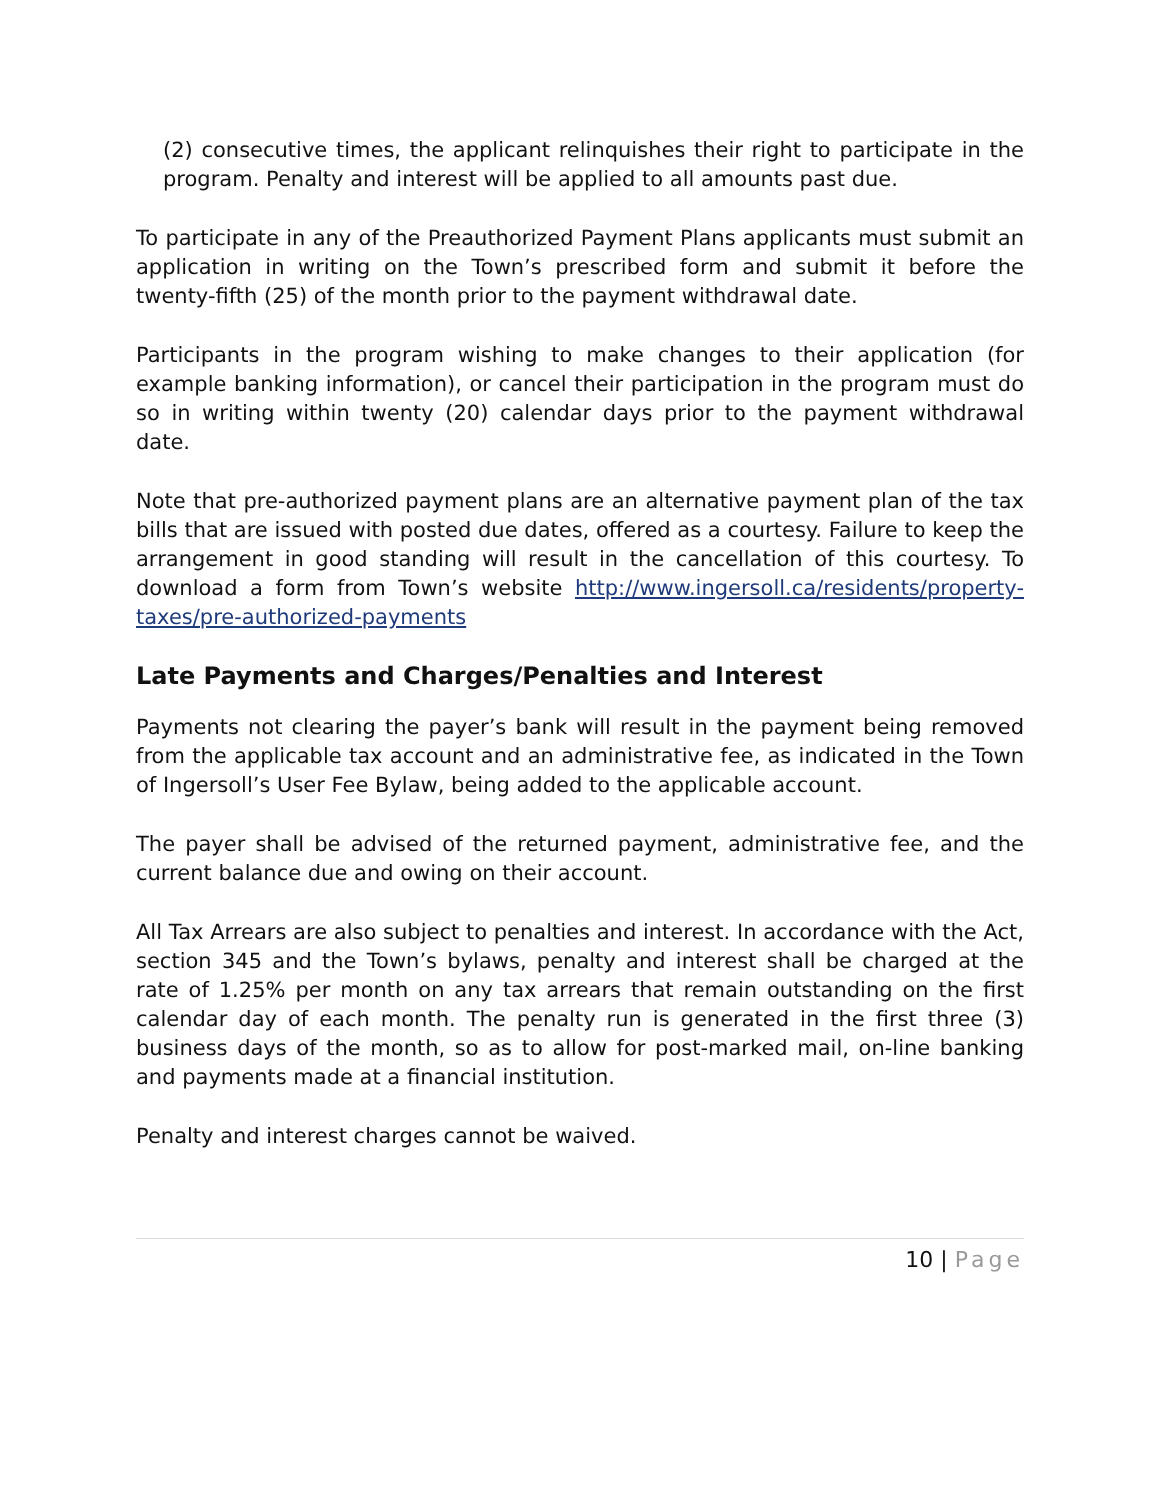(2) consecutive times, the applicant relinquishes their right to participate in the program. Penalty and interest will be applied to all amounts past due.
To participate in any of the Preauthorized Payment Plans applicants must submit an application in writing on the Town’s prescribed form and submit it before the twenty-fifth (25) of the month prior to the payment withdrawal date.
Participants in the program wishing to make changes to their application (for example banking information), or cancel their participation in the program must do so in writing within twenty (20) calendar days prior to the payment withdrawal date.
Note that pre-authorized payment plans are an alternative payment plan of the tax bills that are issued with posted due dates, offered as a courtesy. Failure to keep the arrangement in good standing will result in the cancellation of this courtesy. To download a form from Town’s website http://www.ingersoll.ca/residents/property-taxes/pre-authorized-payments
Late Payments and Charges/Penalties and Interest
Payments not clearing the payer’s bank will result in the payment being removed from the applicable tax account and an administrative fee, as indicated in the Town of Ingersoll’s User Fee Bylaw, being added to the applicable account.
The payer shall be advised of the returned payment, administrative fee, and the current balance due and owing on their account.
All Tax Arrears are also subject to penalties and interest. In accordance with the Act, section 345 and the Town’s bylaws, penalty and interest shall be charged at the rate of 1.25% per month on any tax arrears that remain outstanding on the first calendar day of each month. The penalty run is generated in the first three (3) business days of the month, so as to allow for post-marked mail, on-line banking and payments made at a financial institution.
Penalty and interest charges cannot be waived.
10 | Page